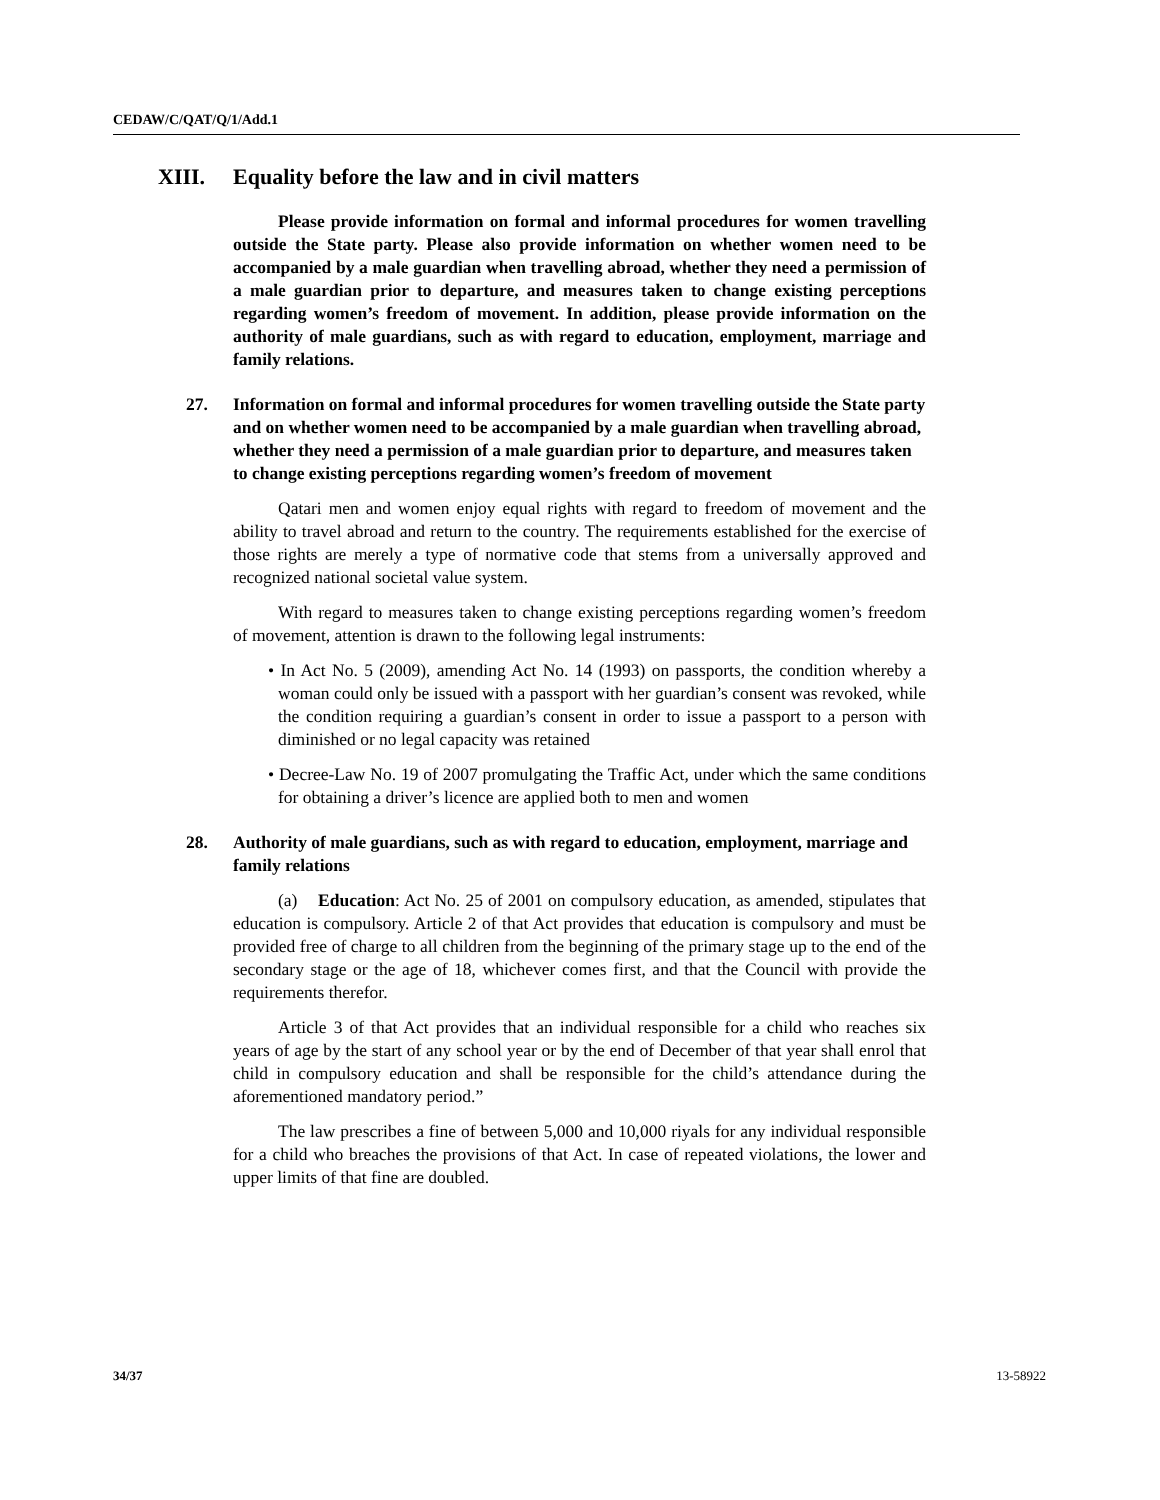CEDAW/C/QAT/Q/1/Add.1
XIII. Equality before the law and in civil matters
Please provide information on formal and informal procedures for women travelling outside the State party. Please also provide information on whether women need to be accompanied by a male guardian when travelling abroad, whether they need a permission of a male guardian prior to departure, and measures taken to change existing perceptions regarding women’s freedom of movement. In addition, please provide information on the authority of male guardians, such as with regard to education, employment, marriage and family relations.
27. Information on formal and informal procedures for women travelling outside the State party and on whether women need to be accompanied by a male guardian when travelling abroad, whether they need a permission of a male guardian prior to departure, and measures taken to change existing perceptions regarding women’s freedom of movement
Qatari men and women enjoy equal rights with regard to freedom of movement and the ability to travel abroad and return to the country. The requirements established for the exercise of those rights are merely a type of normative code that stems from a universally approved and recognized national societal value system.
With regard to measures taken to change existing perceptions regarding women’s freedom of movement, attention is drawn to the following legal instruments:
• In Act No. 5 (2009), amending Act No. 14 (1993) on passports, the condition whereby a woman could only be issued with a passport with her guardian’s consent was revoked, while the condition requiring a guardian’s consent in order to issue a passport to a person with diminished or no legal capacity was retained
• Decree-Law No. 19 of 2007 promulgating the Traffic Act, under which the same conditions for obtaining a driver’s licence are applied both to men and women
28. Authority of male guardians, such as with regard to education, employment, marriage and family relations
(a) Education: Act No. 25 of 2001 on compulsory education, as amended, stipulates that education is compulsory. Article 2 of that Act provides that education is compulsory and must be provided free of charge to all children from the beginning of the primary stage up to the end of the secondary stage or the age of 18, whichever comes first, and that the Council with provide the requirements therefor.
Article 3 of that Act provides that an individual responsible for a child who reaches six years of age by the start of any school year or by the end of December of that year shall enrol that child in compulsory education and shall be responsible for the child’s attendance during the aforementioned mandatory period.”
The law prescribes a fine of between 5,000 and 10,000 riyals for any individual responsible for a child who breaches the provisions of that Act. In case of repeated violations, the lower and upper limits of that fine are doubled.
34/37 13-58922